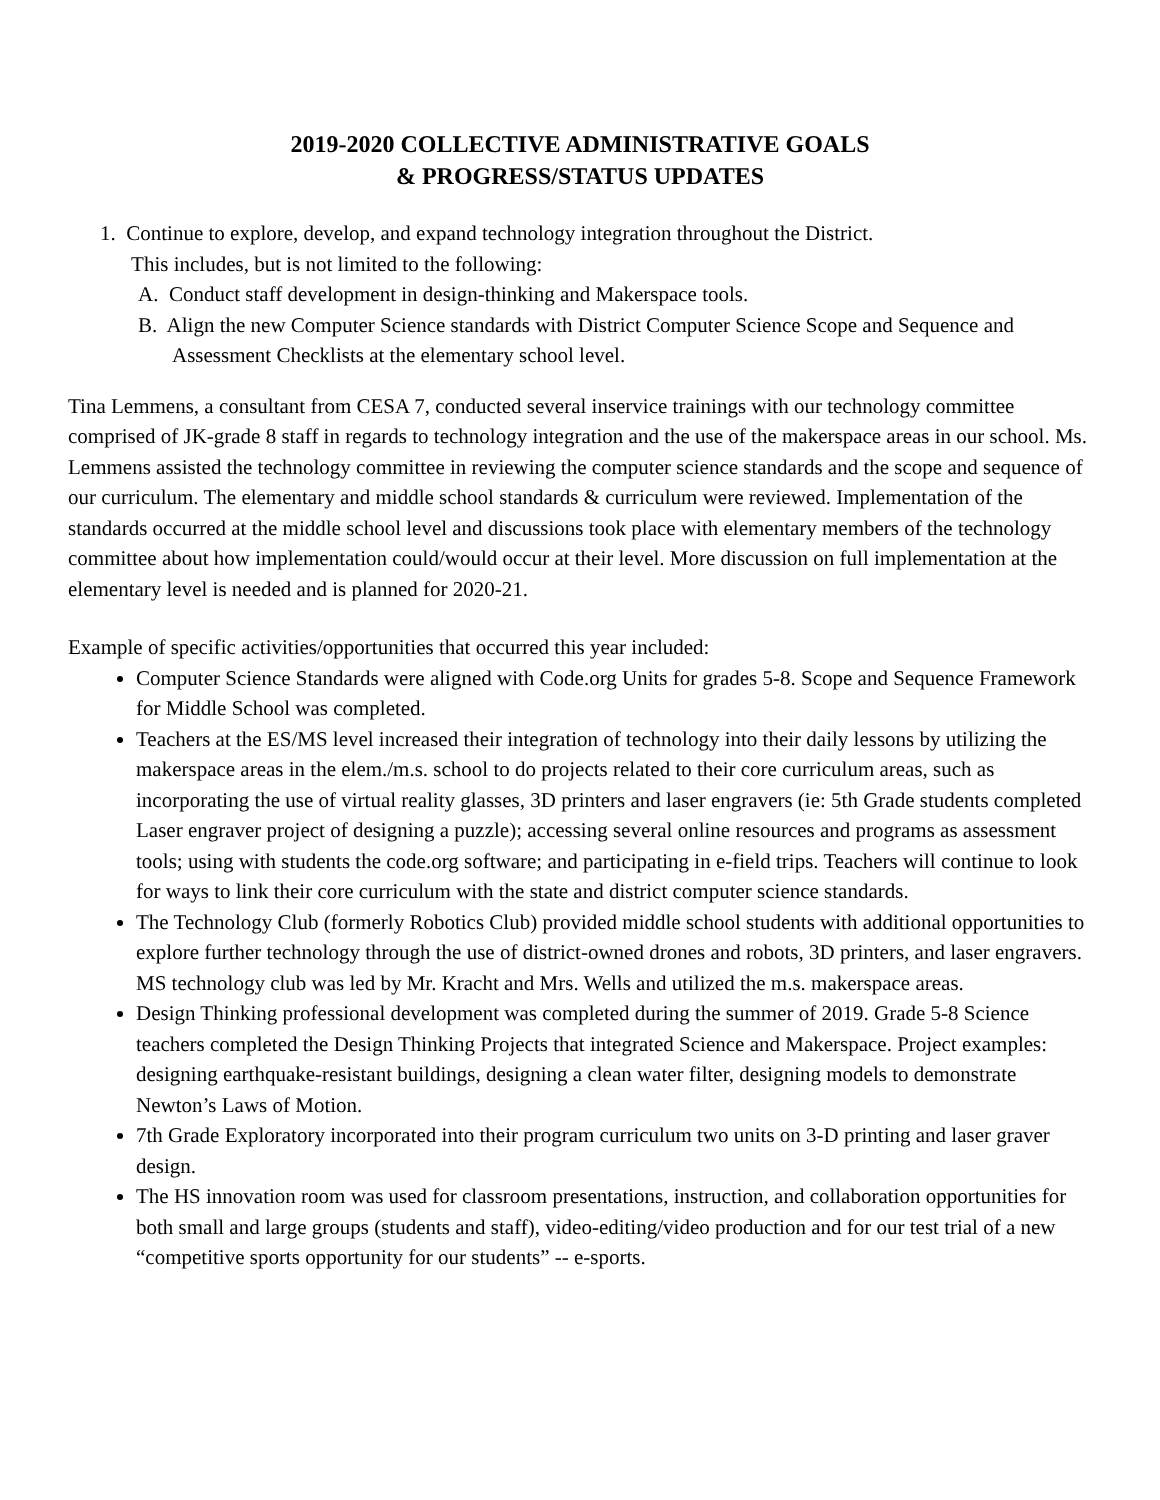2019-2020 COLLECTIVE ADMINISTRATIVE GOALS
& PROGRESS/STATUS UPDATES
1. Continue to explore, develop, and expand technology integration throughout the District.
This includes, but is not limited to the following:
A. Conduct staff development in design-thinking and Makerspace tools.
B. Align the new Computer Science standards with District Computer Science Scope and Sequence and Assessment Checklists at the elementary school level.
Tina Lemmens, a consultant from CESA 7, conducted several inservice trainings with our technology committee comprised of JK-grade 8 staff in regards to technology integration and the use of the makerspace areas in our school. Ms. Lemmens assisted the technology committee in reviewing the computer science standards and the scope and sequence of our curriculum. The elementary and middle school standards & curriculum were reviewed. Implementation of the standards occurred at the middle school level and discussions took place with elementary members of the technology committee about how implementation could/would occur at their level. More discussion on full implementation at the elementary level is needed and is planned for 2020-21.
Example of specific activities/opportunities that occurred this year included:
Computer Science Standards were aligned with Code.org Units for grades 5-8. Scope and Sequence Framework for Middle School was completed.
Teachers at the ES/MS level increased their integration of technology into their daily lessons by utilizing the makerspace areas in the elem./m.s. school to do projects related to their core curriculum areas, such as incorporating the use of virtual reality glasses, 3D printers and laser engravers (ie: 5th Grade students completed Laser engraver project of designing a puzzle); accessing several online resources and programs as assessment tools; using with students the code.org software; and participating in e-field trips. Teachers will continue to look for ways to link their core curriculum with the state and district computer science standards.
The Technology Club (formerly Robotics Club) provided middle school students with additional opportunities to explore further technology through the use of district-owned drones and robots, 3D printers, and laser engravers. MS technology club was led by Mr. Kracht and Mrs. Wells and utilized the m.s. makerspace areas.
Design Thinking professional development was completed during the summer of 2019. Grade 5-8 Science teachers completed the Design Thinking Projects that integrated Science and Makerspace. Project examples: designing earthquake-resistant buildings, designing a clean water filter, designing models to demonstrate Newton’s Laws of Motion.
7th Grade Exploratory incorporated into their program curriculum two units on 3-D printing and laser graver design.
The HS innovation room was used for classroom presentations, instruction, and collaboration opportunities for both small and large groups (students and staff), video-editing/video production and for our test trial of a new “competitive sports opportunity for our students” -- e-sports.